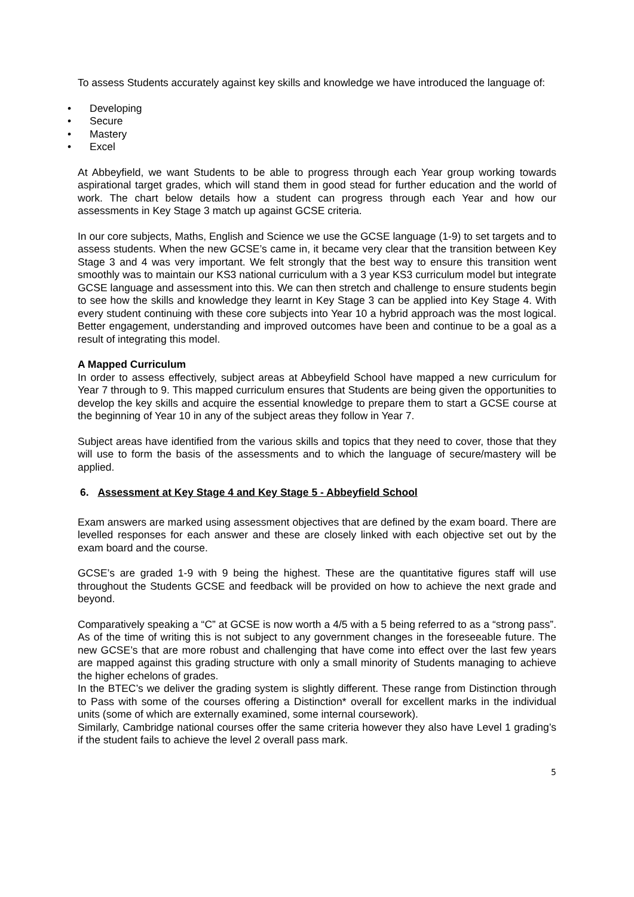To assess Students accurately against key skills and knowledge we have introduced the language of:
• Developing
• Secure
• Mastery
• Excel
At Abbeyfield, we want Students to be able to progress through each Year group working towards aspirational target grades, which will stand them in good stead for further education and the world of work. The chart below details how a student can progress through each Year and how our assessments in Key Stage 3 match up against GCSE criteria.
In our core subjects, Maths, English and Science we use the GCSE language (1-9) to set targets and to assess students. When the new GCSE’s came in, it became very clear that the transition between Key Stage 3 and 4 was very important. We felt strongly that the best way to ensure this transition went smoothly was to maintain our KS3 national curriculum with a 3 year KS3 curriculum model but integrate GCSE language and assessment into this. We can then stretch and challenge to ensure students begin to see how the skills and knowledge they learnt in Key Stage 3 can be applied into Key Stage 4. With every student continuing with these core subjects into Year 10 a hybrid approach was the most logical. Better engagement, understanding and improved outcomes have been and continue to be a goal as a result of integrating this model.
A Mapped Curriculum
In order to assess effectively, subject areas at Abbeyfield School have mapped a new curriculum for Year 7 through to 9. This mapped curriculum ensures that Students are being given the opportunities to develop the key skills and acquire the essential knowledge to prepare them to start a GCSE course at the beginning of Year 10 in any of the subject areas they follow in Year 7.
Subject areas have identified from the various skills and topics that they need to cover, those that they will use to form the basis of the assessments and to which the language of secure/mastery will be applied.
6. Assessment at Key Stage 4 and Key Stage 5 - Abbeyfield School
Exam answers are marked using assessment objectives that are defined by the exam board. There are levelled responses for each answer and these are closely linked with each objective set out by the exam board and the course.
GCSE’s are graded 1-9 with 9 being the highest. These are the quantitative figures staff will use throughout the Students GCSE and feedback will be provided on how to achieve the next grade and beyond.
Comparatively speaking a “C” at GCSE is now worth a 4/5 with a 5 being referred to as a “strong pass”. As of the time of writing this is not subject to any government changes in the foreseeable future. The new GCSE’s that are more robust and challenging that have come into effect over the last few years are mapped against this grading structure with only a small minority of Students managing to achieve the higher echelons of grades.
In the BTEC’s we deliver the grading system is slightly different. These range from Distinction through to Pass with some of the courses offering a Distinction* overall for excellent marks in the individual units (some of which are externally examined, some internal coursework).
Similarly, Cambridge national courses offer the same criteria however they also have Level 1 grading’s if the student fails to achieve the level 2 overall pass mark.
5